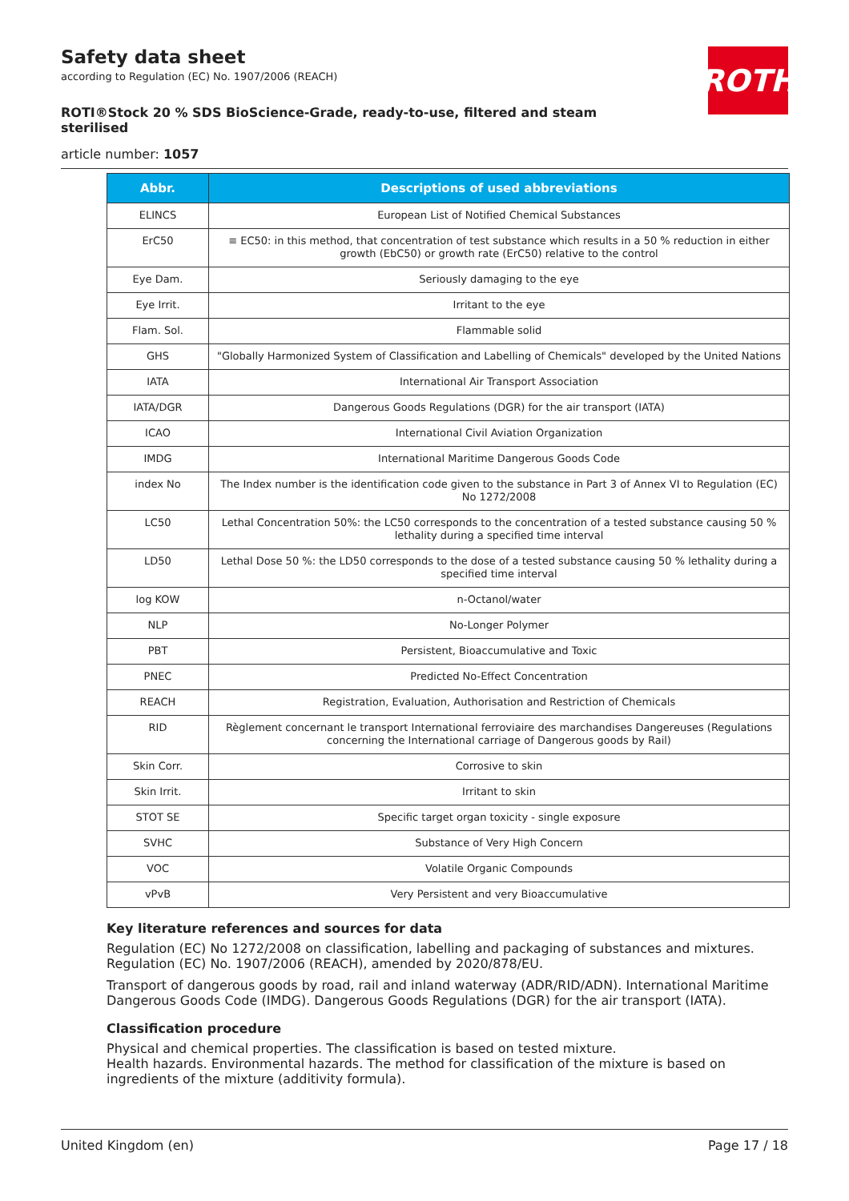ROTH
Safety data sheet
according to Regulation (EC) No. 1907/2006 (REACH)
ROTI®Stock 20 % SDS BioScience-Grade, ready-to-use, filtered and steam sterilised
article number: 1057
| Abbr. | Descriptions of used abbreviations |
| --- | --- |
| ELINCS | European List of Notified Chemical Substances |
| ErC50 | ≡ EC50: in this method, that concentration of test substance which results in a 50 % reduction in either growth (EbC50) or growth rate (ErC50) relative to the control |
| Eye Dam. | Seriously damaging to the eye |
| Eye Irrit. | Irritant to the eye |
| Flam. Sol. | Flammable solid |
| GHS | "Globally Harmonized System of Classification and Labelling of Chemicals" developed by the United Nations |
| IATA | International Air Transport Association |
| IATA/DGR | Dangerous Goods Regulations (DGR) for the air transport (IATA) |
| ICAO | International Civil Aviation Organization |
| IMDG | International Maritime Dangerous Goods Code |
| index No | The Index number is the identification code given to the substance in Part 3 of Annex VI to Regulation (EC) No 1272/2008 |
| LC50 | Lethal Concentration 50%: the LC50 corresponds to the concentration of a tested substance causing 50 % lethality during a specified time interval |
| LD50 | Lethal Dose 50 %: the LD50 corresponds to the dose of a tested substance causing 50 % lethality during a specified time interval |
| log KOW | n-Octanol/water |
| NLP | No-Longer Polymer |
| PBT | Persistent, Bioaccumulative and Toxic |
| PNEC | Predicted No-Effect Concentration |
| REACH | Registration, Evaluation, Authorisation and Restriction of Chemicals |
| RID | Règlement concernant le transport International ferroviaire des marchandises Dangereuses (Regulations concerning the International carriage of Dangerous goods by Rail) |
| Skin Corr. | Corrosive to skin |
| Skin Irrit. | Irritant to skin |
| STOT SE | Specific target organ toxicity - single exposure |
| SVHC | Substance of Very High Concern |
| VOC | Volatile Organic Compounds |
| vPvB | Very Persistent and very Bioaccumulative |
Key literature references and sources for data
Regulation (EC) No 1272/2008 on classification, labelling and packaging of substances and mixtures. Regulation (EC) No. 1907/2006 (REACH), amended by 2020/878/EU.
Transport of dangerous goods by road, rail and inland waterway (ADR/RID/ADN). International Maritime Dangerous Goods Code (IMDG). Dangerous Goods Regulations (DGR) for the air transport (IATA).
Classification procedure
Physical and chemical properties. The classification is based on tested mixture.
Health hazards. Environmental hazards. The method for classification of the mixture is based on ingredients of the mixture (additivity formula).
United Kingdom (en) Page 17 / 18